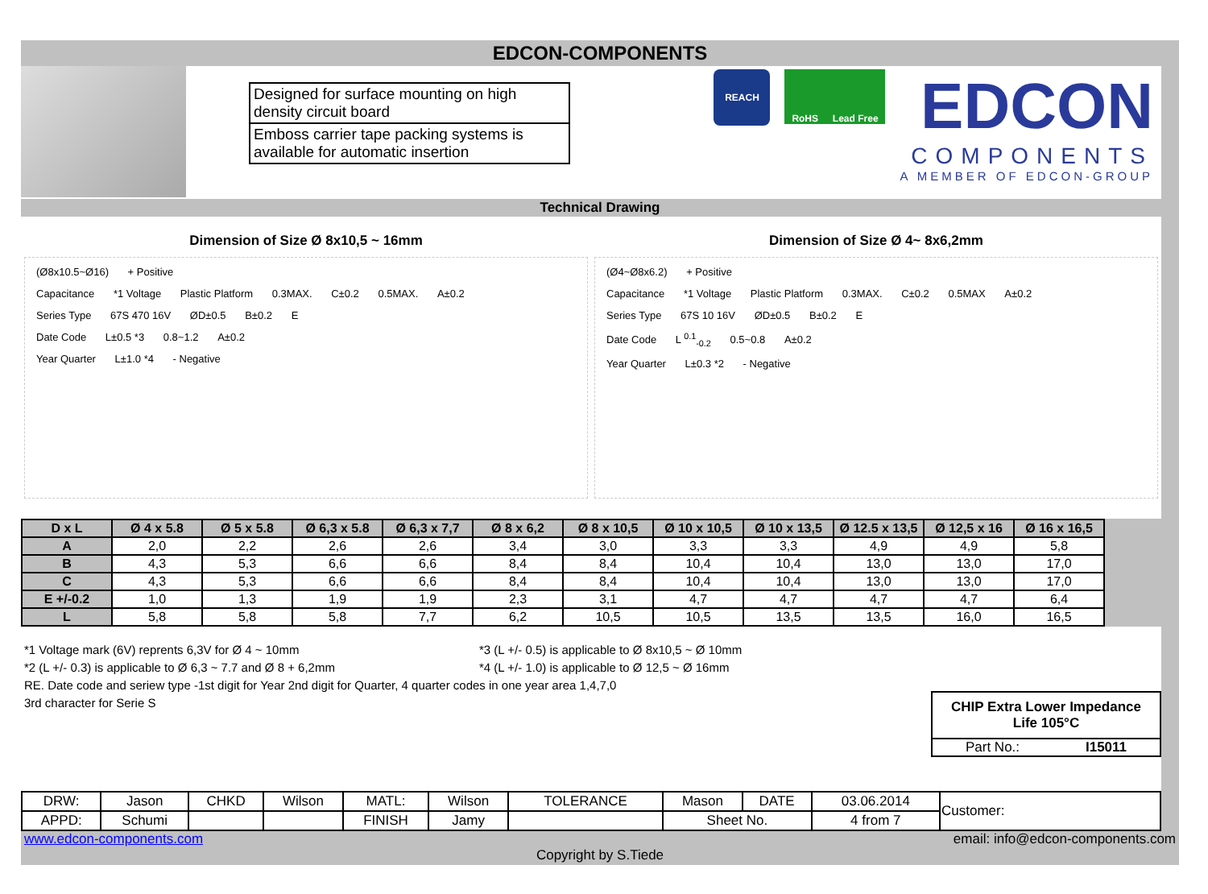EDCON-COMPONENTS
Designed for surface mounting on high density circuit board
Emboss carrier tape packing systems is available for automatic insertion
REACH
RoHS Lead Free
EDCON
COMPONENTS
A MEMBER OF EDCON-GROUP
Technical Drawing
Dimension of Size Ø 8x10,5 ~ 16mm
(Ø8x10.5~Ø16) + Positive
Capacitance *1 Voltage Plastic Platform 0.3MAX. C±0.2 0.5MAX. A±0.2
Series Type 67S 470 16V ØD±0.5 B±0.2 E
Date Code L±0.5 *3 0.8~1.2 A±0.2
Year Quarter L±1.0 *4 - Negative
Dimension of Size Ø 4~ 8x6,2mm
(Ø4~Ø8x6.2) + Positive
Capacitance *1 Voltage Plastic Platform 0.3MAX. C±0.2 0.5MAX A±0.2
Series Type 67S 10 16V ØD±0.5 B±0.2 E
Date Code L <sup>0.1</sup><sub>-0.2</sub> 0.5~0.8 A±0.2
Year Quarter L±0.3 *2 - Negative
| D x L | Ø 4 x 5.8 | Ø 5 x 5.8 | Ø 6,3 x 5.8 | Ø 6,3 x 7,7 | Ø 8 x 6,2 | Ø 8 x 10,5 | Ø 10 x 10,5 | Ø 10 x 13,5 | Ø 12.5 x 13,5 | Ø 12,5 x 16 | Ø 16 x 16,5 |
| --- | --- | --- | --- | --- | --- | --- | --- | --- | --- | --- | --- |
| A | 2,0 | 2,2 | 2,6 | 2,6 | 3,4 | 3,0 | 3,3 | 3,3 | 4,9 | 4,9 | 5,8 |
| B | 4,3 | 5,3 | 6,6 | 6,6 | 8,4 | 8,4 | 10,4 | 10,4 | 13,0 | 13,0 | 17,0 |
| C | 4,3 | 5,3 | 6,6 | 6,6 | 8,4 | 8,4 | 10,4 | 10,4 | 13,0 | 13,0 | 17,0 |
| E +/-0.2 | 1,0 | 1,3 | 1,9 | 1,9 | 2,3 | 3,1 | 4,7 | 4,7 | 4,7 | 4,7 | 6,4 |
| L | 5,8 | 5,8 | 5,8 | 7,7 | 6,2 | 10,5 | 10,5 | 13,5 | 13,5 | 16,0 | 16,5 |
*1 Voltage mark (6V) reprents 6,3V for Ø 4 ~ 10mm *3 (L +/- 0.5) is applicable to Ø 8x10,5 ~ Ø 10mm
*2 (L +/- 0.3) is applicable to Ø 6,3 ~ 7.7 and Ø 8 + 6,2mm *4 (L +/- 1.0) is applicable to Ø 12,5 ~ Ø 16mm
RE. Date code and seriew type -1st digit for Year 2nd digit for Quarter, 4 quarter codes in one year area 1,4,7,0
3rd character for Serie S
CHIP Extra Lower Impedance
Life 105°C
Part No.: I15011
| DRW: | Jason | CHKD | Wilson | MATL: | Wilson | TOLERANCE | Mason | DATE | 03.06.2014 | Customer: |
| APPD: | Schumi | | | FINISH | Jamy | | Sheet No. | | 4 from 7 | |
www.edcon-components.com email: info@edcon-components.com
Copyright by S.Tiede